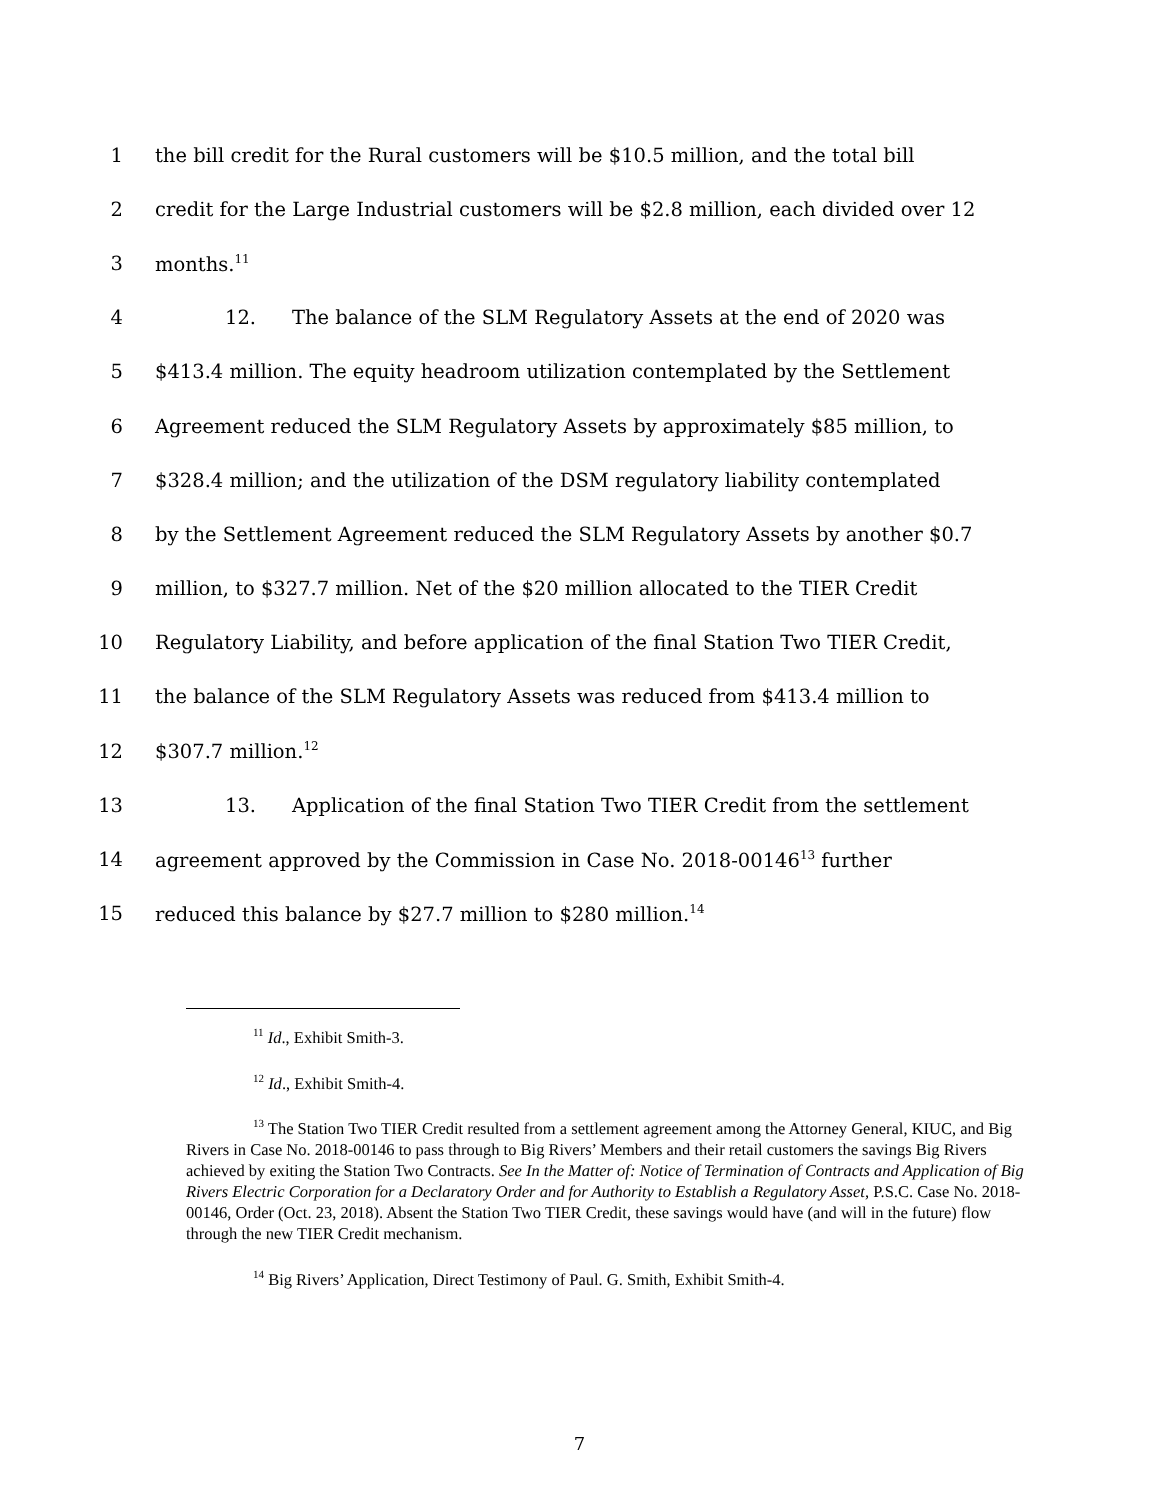1 the bill credit for the Rural customers will be $10.5 million, and the total bill
2 credit for the Large Industrial customers will be $2.8 million, each divided over 12
3 months.<sup>11</sup>
4 12. The balance of the SLM Regulatory Assets at the end of 2020 was
5 $413.4 million. The equity headroom utilization contemplated by the Settlement
6 Agreement reduced the SLM Regulatory Assets by approximately $85 million, to
7 $328.4 million; and the utilization of the DSM regulatory liability contemplated
8 by the Settlement Agreement reduced the SLM Regulatory Assets by another $0.7
9 million, to $327.7 million. Net of the $20 million allocated to the TIER Credit
10 Regulatory Liability, and before application of the final Station Two TIER Credit,
11 the balance of the SLM Regulatory Assets was reduced from $413.4 million to
12 $307.7 million.<sup>12</sup>
13 13. Application of the final Station Two TIER Credit from the settlement
14 agreement approved by the Commission in Case No. 2018-00146<sup>13</sup> further
15 reduced this balance by $27.7 million to $280 million.<sup>14</sup>
<sup>11</sup> Id., Exhibit Smith-3.
<sup>12</sup> Id., Exhibit Smith-4.
<sup>13</sup> The Station Two TIER Credit resulted from a settlement agreement among the Attorney General, KIUC, and Big Rivers in Case No. 2018-00146 to pass through to Big Rivers’ Members and their retail customers the savings Big Rivers achieved by exiting the Station Two Contracts. See In the Matter of: Notice of Termination of Contracts and Application of Big Rivers Electric Corporation for a Declaratory Order and for Authority to Establish a Regulatory Asset, P.S.C. Case No. 2018-00146, Order (Oct. 23, 2018). Absent the Station Two TIER Credit, these savings would have (and will in the future) flow through the new TIER Credit mechanism.
<sup>14</sup> Big Rivers’ Application, Direct Testimony of Paul. G. Smith, Exhibit Smith-4.
7